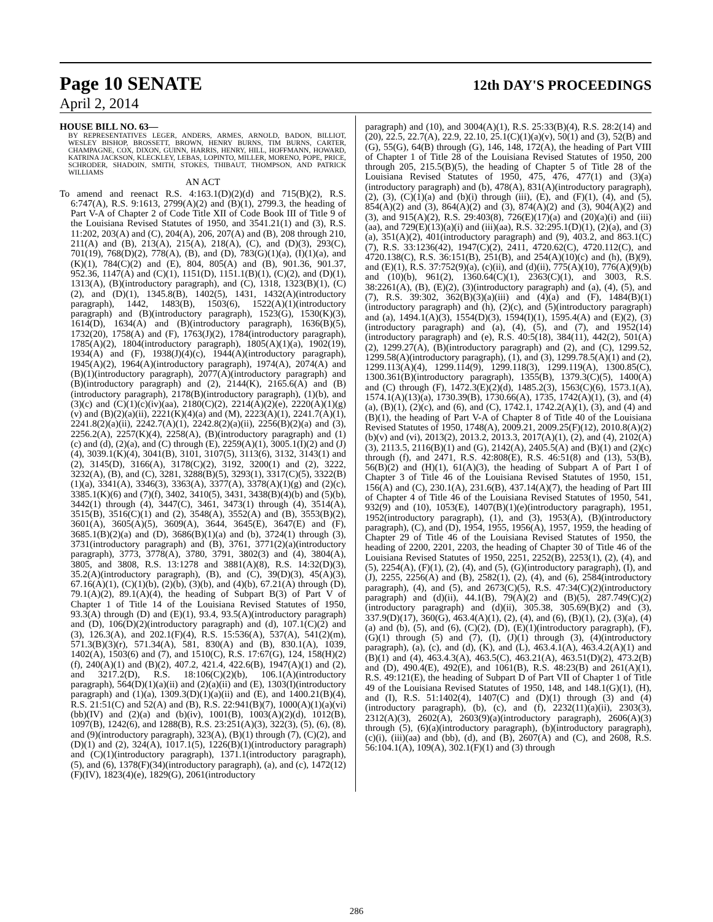Page 10 SENATE 12th DAY'S PROCEEDINGS
April 2, 2014
HOUSE BILL NO. 63—
BY REPRESENTATIVES LEGER, ANDERS, ARMES, ARNOLD, BADON, BILLIOT, WESLEY BISHOP, BROSSETT, BROWN, HENRY BURNS, TIM BURNS, CARTER, CHAMPAGNE, COX, DIXON, GUINN, HARRIS, HENRY, HILL, HOFFMANN, HOWARD, KATRINA JACKSON, KLECKLEY, LEBAS, LOPINTO, MILLER, MORENO, POPE, PRICE, SCHRODER, SHADOIN, SMITH, STOKES, THIBAUT, THOMPSON, AND PATRICK WILLIAMS
AN ACT
To amend and reenact R.S. 4:163.1(D)(2)(d) and 715(B)(2), R.S. 6:747(A), R.S. 9:1613, 2799(A)(2) and (B)(1), 2799.3, the heading of Part V-A of Chapter 2 of Code Title XII of Code Book III of Title 9 of the Louisiana Revised Statutes of 1950, and 3541.21(1) and (3), R.S. 11:202, 203(A) and (C), 204(A), 206, 207(A) and (B), 208 through 210, 211(A) and (B), 213(A), 215(A), 218(A), (C), and (D)(3), 293(C), 701(19), 768(D)(2), 778(A), (B), and (D), 783(G)(1)(a), (I)(1)(a), and (K)(1), 784(C)(2) and (E), 804, 805(A) and (B), 901.36, 901.37, 952.36, 1147(A) and (C)(1), 1151(D), 1151.1(B)(1), (C)(2), and (D)(1), 1313(A), (B)(introductory paragraph), and (C), 1318, 1323(B)(1), (C)(2), and (D)(1), 1345.8(B), 1402(5), 1431, 1432(A)(introductory paragraph), 1442, 1483(B), 1503(6), 1522(A)(1)(introductory paragraph) and (B)(introductory paragraph), 1523(G), 1530(K)(3), 1614(D), 1634(A) and (B)(introductory paragraph), 1636(B)(5), 1732(20), 1758(A) and (F), 1763(J)(2), 1784(introductory paragraph), 1785(A)(2), 1804(introductory paragraph), 1805(A)(1)(a), 1902(19), 1934(A) and (F), 1938(J)(4)(c), 1944(A)(introductory paragraph), 1945(A)(2), 1964(A)(introductory paragraph), 1974(A), 2074(A) and (B)(1)(introductory paragraph), 2077(A)(introductory paragraph) and (B)(introductory paragraph) and (2), 2144(K), 2165.6(A) and (B)(introductory paragraph), 2178(B)(introductory paragraph), (1)(b), and (3)(c) and (C)(1)(c)(iv)(aa), 2180(C)(2), 2214(A)(2)(e), 2220(A)(1)(g)(v) and (B)(2)(a)(ii), 2221(K)(4)(a) and (M), 2223(A)(1), 2241.7(A)(1), 2241.8(2)(a)(ii), 2242.7(A)(1), 2242.8(2)(a)(ii), 2256(B)(2)(a) and (3), 2256.2(A), 2257(K)(4), 2258(A), (B)(introductory paragraph) and (1)(c) and (d), (2)(a), and (C) through (E), 2259(A)(1), 3005.1(I)(2) and (J)(4), 3039.1(K)(4), 3041(B), 3101, 3107(5), 3113(6), 3132, 3143(1) and (2), 3145(D), 3166(A), 3178(C)(2), 3192, 3200(1) and (2), 3222, 3232(A), (B), and (C), 3281, 3288(B)(5), 3293(1), 3317(C)(5), 3322(B)(1)(a), 3341(A), 3346(3), 3363(A), 3377(A), 3378(A)(1)(g) and (2)(c), 3385.1(K)(6) and (7)(f), 3402, 3410(5), 3431, 3438(B)(4)(b) and (5)(b), 3442(1) through (4), 3447(C), 3461, 3473(1) through (4), 3514(A), 3515(B), 3516(C)(1) and (2), 3548(A), 3552(A) and (B), 3553(B)(2), 3601(A), 3605(A)(5), 3609(A), 3644, 3645(E), 3647(E) and (F), 3685.1(B)(2)(a) and (D), 3686(B)(1)(a) and (b), 3724(1) through (3), 3731(introductory paragraph) and (B), 3761, 3771(2)(a)(introductory paragraph), 3773, 3778(A), 3780, 3791, 3802(3) and (4), 3804(A), 3805, and 3808, R.S. 13:1278 and 3881(A)(8), R.S. 14:32(D)(3), 35.2(A)(introductory paragraph), (B), and (C), 39(D)(3), 45(A)(3), 67.16(A)(1), (C)(1)(b), (2)(b), (3)(b), and (4)(b), 67.21(A) through (D), 79.1(A)(2), 89.1(A)(4), the heading of Subpart B(3) of Part V of Chapter 1 of Title 14 of the Louisiana Revised Statutes of 1950, 93.3(A) through (D) and (E)(1), 93.4, 93.5(A)(introductory paragraph) and (D), 106(D)(2)(introductory paragraph) and (d), 107.1(C)(2) and (3), 126.3(A), and 202.1(F)(4), R.S. 15:536(A), 537(A), 541(2)(m), 571.3(B)(3)(r), 571.34(A), 581, 830(A) and (B), 830.1(A), 1039, 1402(A), 1503(6) and (7), and 1510(C), R.S. 17:67(G), 124, 158(H)(2)(f), 240(A)(1) and (B)(2), 407.2, 421.4, 422.6(B), 1947(A)(1) and (2), and 3217.2(D), R.S. 18:106(C)(2)(b), 106.1(A)(introductory paragraph), 564(D)(1)(a)(ii) and (2)(a)(ii) and (E), 1303(I)(introductory paragraph) and (1)(a), 1309.3(D)(1)(a)(ii) and (E), and 1400.21(B)(4), R.S. 21:51(C) and 52(A) and (B), R.S. 22:941(B)(7), 1000(A)(1)(a)(vi)(bb)(IV) and (2)(a) and (b)(iv), 1001(B), 1003(A)(2)(d), 1012(B), 1097(B), 1242(6), and 1288(B), R.S. 23:251(A)(3), 322(3), (5), (6), (8), and (9)(introductory paragraph), 323(A), (B)(1) through (7), (C)(2), and (D)(1) and (2), 324(A), 1017.1(5), 1226(B)(1)(introductory paragraph) and (C)(1)(introductory paragraph), 1371.1(introductory paragraph), (5), and (6), 1378(F)(34)(introductory paragraph), (a), and (c), 1472(12)(F)(IV), 1823(4)(e), 1829(G), 2061(introductory
paragraph) and (10), and 3004(A)(1), R.S. 25:33(B)(4), R.S. 28:2(14) and (20), 22.5, 22.7(A), 22.9, 22.10, 25.1(C)(1)(a)(v), 50(1) and (3), 52(B) and (G), 55(G), 64(B) through (G), 146, 148, 172(A), the heading of Part VIII of Chapter 1 of Title 28 of the Louisiana Revised Statutes of 1950, 200 through 205, 215.5(B)(5), the heading of Chapter 5 of Title 28 of the Louisiana Revised Statutes of 1950, 475, 476, 477(1) and (3)(a)(introductory paragraph) and (b), 478(A), 831(A)(introductory paragraph), (2), (3), (C)(1)(a) and (b)(i) through (iii), (E), and (F)(1), (4), and (5), 854(A)(2) and (3), 864(A)(2) and (3), 874(A)(2) and (3), 904(A)(2) and (3), and 915(A)(2), R.S. 29:403(8), 726(E)(17)(a) and (20)(a)(i) and (iii)(aa), and 729(E)(13)(a)(i) and (iii)(aa), R.S. 32:295.1(D)(1), (2)(a), and (3)(a), 351(A)(2), 401(introductory paragraph) and (9), 403.2, and 863.1(C)(7), R.S. 33:1236(42), 1947(C)(2), 2411, 4720.62(C), 4720.112(C), and 4720.138(C), R.S. 36:151(B), 251(B), and 254(A)(10)(c) and (h), (B)(9), and (E)(1), R.S. 37:752(9)(a), (c)(ii), and (d)(ii), 775(A)(10), 776(A)(9)(b) and (10)(b), 961(2), 1360.64(C)(1), 2363(C)(1), and 3003, R.S. 38:2261(A), (B), (E)(2), (3)(introductory paragraph) and (a), (4), (5), and (7), R.S. 39:302, 362(B)(3)(a)(iii) and (4)(a) and (F), 1484(B)(1)(introductory paragraph) and (h), (2)(c), and (5)(introductory paragraph) and (a), 1494.1(A)(3), 1554(D)(3), 1594(I)(1), 1595.4(A) and (E)(2), (3)(introductory paragraph) and (a), (4), (5), and (7), and 1952(14)(introductory paragraph) and (e), R.S. 40:5(18), 384(11), 442(2), 501(A)(2), 1299.27(A), (B)(introductory paragraph) and (2), and (C), 1299.52, 1299.58(A)(introductory paragraph), (1), and (3), 1299.78.5(A)(1) and (2), 1299.113(A)(4), 1299.114(9), 1299.118(3), 1299.119(A), 1300.85(C), 1300.361(B)(introductory paragraph), 1355(B), 1379.3(C)(5), 1400(A) and (C) through (F), 1472.3(E)(2)(d), 1485.2(3), 1563(C)(6), 1573.1(A), 1574.1(A)(13)(a), 1730.39(B), 1730.66(A), 1735, 1742(A)(1), (3), and (4)(a), (B)(1), (2)(c), and (6), and (C), 1742.1, 1742.2(A)(1), (3), and (4) and (B)(1), the heading of Part V-A of Chapter 8 of Title 40 of the Louisiana Revised Statutes of 1950, 1748(A), 2009.21, 2009.25(F)(12), 2010.8(A)(2)(b)(v) and (vi), 2013(2), 2013.2, 2013.3, 2017(A)(1), (2), and (4), 2102(A)(3), 2113.5, 2116(B)(1) and (G), 2142(A), 2405.5(A) and (B)(1) and (2)(c) through (f), and 2471, R.S. 42:808(E), R.S. 46:51(8) and (13), 53(B), 56(B)(2) and (H)(1), 61(A)(3), the heading of Subpart A of Part I of Chapter 3 of Title 46 of the Louisiana Revised Statutes of 1950, 151, 156(A) and (C), 230.1(A), 231.6(B), 437.14(A)(7), the heading of Part III of Chapter 4 of Title 46 of the Louisiana Revised Statutes of 1950, 541, 932(9) and (10), 1053(E), 1407(B)(1)(e)(introductory paragraph), 1951, 1952(introductory paragraph), (1), and (3), 1953(A), (B)(introductory paragraph), (C), and (D), 1954, 1955, 1956(A), 1957, 1959, the heading of Chapter 29 of Title 46 of the Louisiana Revised Statutes of 1950, the heading of 2200, 2201, 2203, the heading of Chapter 30 of Title 46 of the Louisiana Revised Statutes of 1950, 2251, 2252(B), 2253(1), (2), (4), and (5), 2254(A), (F)(1), (2), (4), and (5), (G)(introductory paragraph), (I), and (J), 2255, 2256(A) and (B), 2582(1), (2), (4), and (6), 2584(introductory paragraph), (4), and (5), and 2673(C)(5), R.S. 47:34(C)(2)(introductory paragraph) and (d)(ii), 44.1(B), 79(A)(2) and (B)(5), 287.749(C)(2)(introductory paragraph) and (d)(ii), 305.38, 305.69(B)(2) and (3), 337.9(D)(17), 360(G), 463.4(A)(1), (2), (4), and (6), (B)(1), (2), (3)(a), (4)(a) and (b), (5), and (6), (C)(2), (D), (E)(1)(introductory paragraph), (F), (G)(1) through (5) and (7), (I), (J)(1) through (3), (4)(introductory paragraph), (a), (c), and (d), (K), and (L), 463.4.1(A), 463.4.2(A)(1) and (B)(1) and (4), 463.4.3(A), 463.5(C), 463.21(A), 463.51(D)(2), 473.2(B) and (D), 490.4(E), 492(E), and 1061(B), R.S. 48:23(B) and 261(A)(1), R.S. 49:121(E), the heading of Subpart D of Part VII of Chapter 1 of Title 49 of the Louisiana Revised Statutes of 1950, 148, and 148.1(G)(1), (H), and (I), R.S. 51:1402(4), 1407(C) and (D)(1) through (3) and (4)(introductory paragraph), (b), (c), and (f), 2232(11)(a)(ii), 2303(3), 2312(A)(3), 2602(A), 2603(9)(a)(introductory paragraph), 2606(A)(3) through (5), (6)(a)(introductory paragraph), (b)(introductory paragraph), (c)(i), (iii)(aa) and (bb), (d), and (B), 2607(A) and (C), and 2608, R.S. 56:104.1(A), 109(A), 302.1(F)(1) and (3) through
286